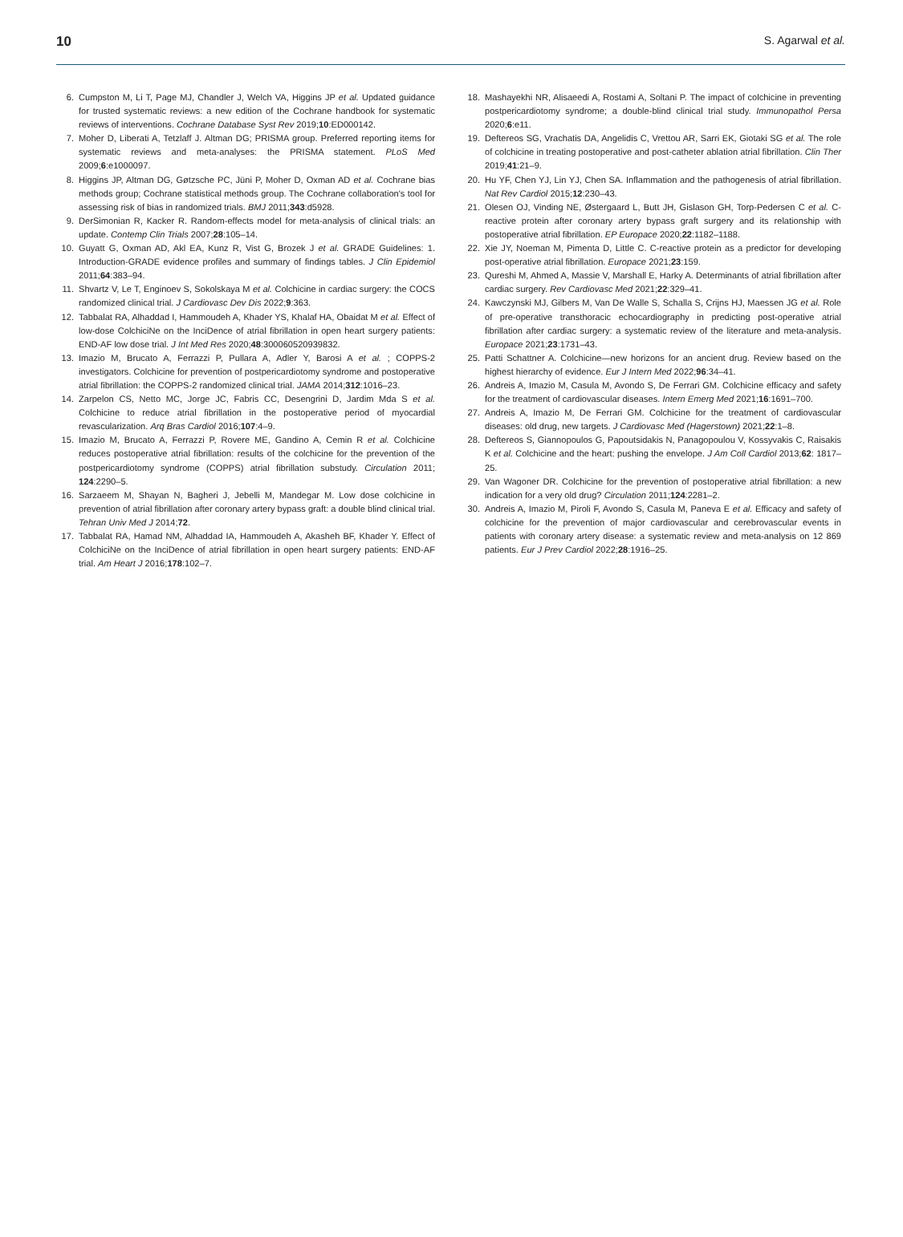10 S. Agarwal et al.
6. Cumpston M, Li T, Page MJ, Chandler J, Welch VA, Higgins JP et al. Updated guidance for trusted systematic reviews: a new edition of the Cochrane handbook for systematic reviews of interventions. Cochrane Database Syst Rev 2019;10:ED000142.
7. Moher D, Liberati A, Tetzlaff J. Altman DG; PRISMA group. Preferred reporting items for systematic reviews and meta-analyses: the PRISMA statement. PLoS Med 2009;6:e1000097.
8. Higgins JP, Altman DG, Gøtzsche PC, Jüni P, Moher D, Oxman AD et al. Cochrane bias methods group; Cochrane statistical methods group. The Cochrane collaboration's tool for assessing risk of bias in randomized trials. BMJ 2011;343:d5928.
9. DerSimonian R, Kacker R. Random-effects model for meta-analysis of clinical trials: an update. Contemp Clin Trials 2007;28:105–14.
10. Guyatt G, Oxman AD, Akl EA, Kunz R, Vist G, Brozek J et al. GRADE Guidelines: 1. Introduction-GRADE evidence profiles and summary of findings tables. J Clin Epidemiol 2011;64:383–94.
11. Shvartz V, Le T, Enginoev S, Sokolskaya M et al. Colchicine in cardiac surgery: the COCS randomized clinical trial. J Cardiovasc Dev Dis 2022;9:363.
12. Tabbalat RA, Alhaddad I, Hammoudeh A, Khader YS, Khalaf HA, Obaidat M et al. Effect of low-dose ColchiciNe on the InciDence of atrial fibrillation in open heart surgery patients: END-AF low dose trial. J Int Med Res 2020;48:300060520939832.
13. Imazio M, Brucato A, Ferrazzi P, Pullara A, Adler Y, Barosi A et al. ; COPPS-2 investigators. Colchicine for prevention of postpericardiotomy syndrome and postoperative atrial fibrillation: the COPPS-2 randomized clinical trial. JAMA 2014;312:1016–23.
14. Zarpelon CS, Netto MC, Jorge JC, Fabris CC, Desengrini D, Jardim Mda S et al. Colchicine to reduce atrial fibrillation in the postoperative period of myocardial revascularization. Arq Bras Cardiol 2016;107:4–9.
15. Imazio M, Brucato A, Ferrazzi P, Rovere ME, Gandino A, Cemin R et al. Colchicine reduces postoperative atrial fibrillation: results of the colchicine for the prevention of the postpericardiotomy syndrome (COPPS) atrial fibrillation substudy. Circulation 2011; 124:2290–5.
16. Sarzaeem M, Shayan N, Bagheri J, Jebelli M, Mandegar M. Low dose colchicine in prevention of atrial fibrillation after coronary artery bypass graft: a double blind clinical trial. Tehran Univ Med J 2014;72.
17. Tabbalat RA, Hamad NM, Alhaddad IA, Hammoudeh A, Akasheh BF, Khader Y. Effect of ColchiciNe on the InciDence of atrial fibrillation in open heart surgery patients: END-AF trial. Am Heart J 2016;178:102–7.
18. Mashayekhi NR, Alisaeedi A, Rostami A, Soltani P. The impact of colchicine in preventing postpericardiotomy syndrome; a double-blind clinical trial study. Immunopathol Persa 2020;6:e11.
19. Deftereos SG, Vrachatis DA, Angelidis C, Vrettou AR, Sarri EK, Giotaki SG et al. The role of colchicine in treating postoperative and post-catheter ablation atrial fibrillation. Clin Ther 2019;41:21–9.
20. Hu YF, Chen YJ, Lin YJ, Chen SA. Inflammation and the pathogenesis of atrial fibrillation. Nat Rev Cardiol 2015;12:230–43.
21. Olesen OJ, Vinding NE, Østergaard L, Butt JH, Gislason GH, Torp-Pedersen C et al. C-reactive protein after coronary artery bypass graft surgery and its relationship with postoperative atrial fibrillation. EP Europace 2020;22:1182–1188.
22. Xie JY, Noeman M, Pimenta D, Little C. C-reactive protein as a predictor for developing post-operative atrial fibrillation. Europace 2021;23:159.
23. Qureshi M, Ahmed A, Massie V, Marshall E, Harky A. Determinants of atrial fibrillation after cardiac surgery. Rev Cardiovasc Med 2021;22:329–41.
24. Kawczynski MJ, Gilbers M, Van De Walle S, Schalla S, Crijns HJ, Maessen JG et al. Role of pre-operative transthoracic echocardiography in predicting post-operative atrial fibrillation after cardiac surgery: a systematic review of the literature and meta-analysis. Europace 2021;23:1731–43.
25. Patti Schattner A. Colchicine—new horizons for an ancient drug. Review based on the highest hierarchy of evidence. Eur J Intern Med 2022;96:34–41.
26. Andreis A, Imazio M, Casula M, Avondo S, De Ferrari GM. Colchicine efficacy and safety for the treatment of cardiovascular diseases. Intern Emerg Med 2021;16:1691–700.
27. Andreis A, Imazio M, De Ferrari GM. Colchicine for the treatment of cardiovascular diseases: old drug, new targets. J Cardiovasc Med (Hagerstown) 2021;22:1–8.
28. Deftereos S, Giannopoulos G, Papoutsidakis N, Panagopoulou V, Kossyvakis C, Raisakis K et al. Colchicine and the heart: pushing the envelope. J Am Coll Cardiol 2013;62: 1817–25.
29. Van Wagoner DR. Colchicine for the prevention of postoperative atrial fibrillation: a new indication for a very old drug? Circulation 2011;124:2281–2.
30. Andreis A, Imazio M, Piroli F, Avondo S, Casula M, Paneva E et al. Efficacy and safety of colchicine for the prevention of major cardiovascular and cerebrovascular events in patients with coronary artery disease: a systematic review and meta-analysis on 12 869 patients. Eur J Prev Cardiol 2022;28:1916–25.